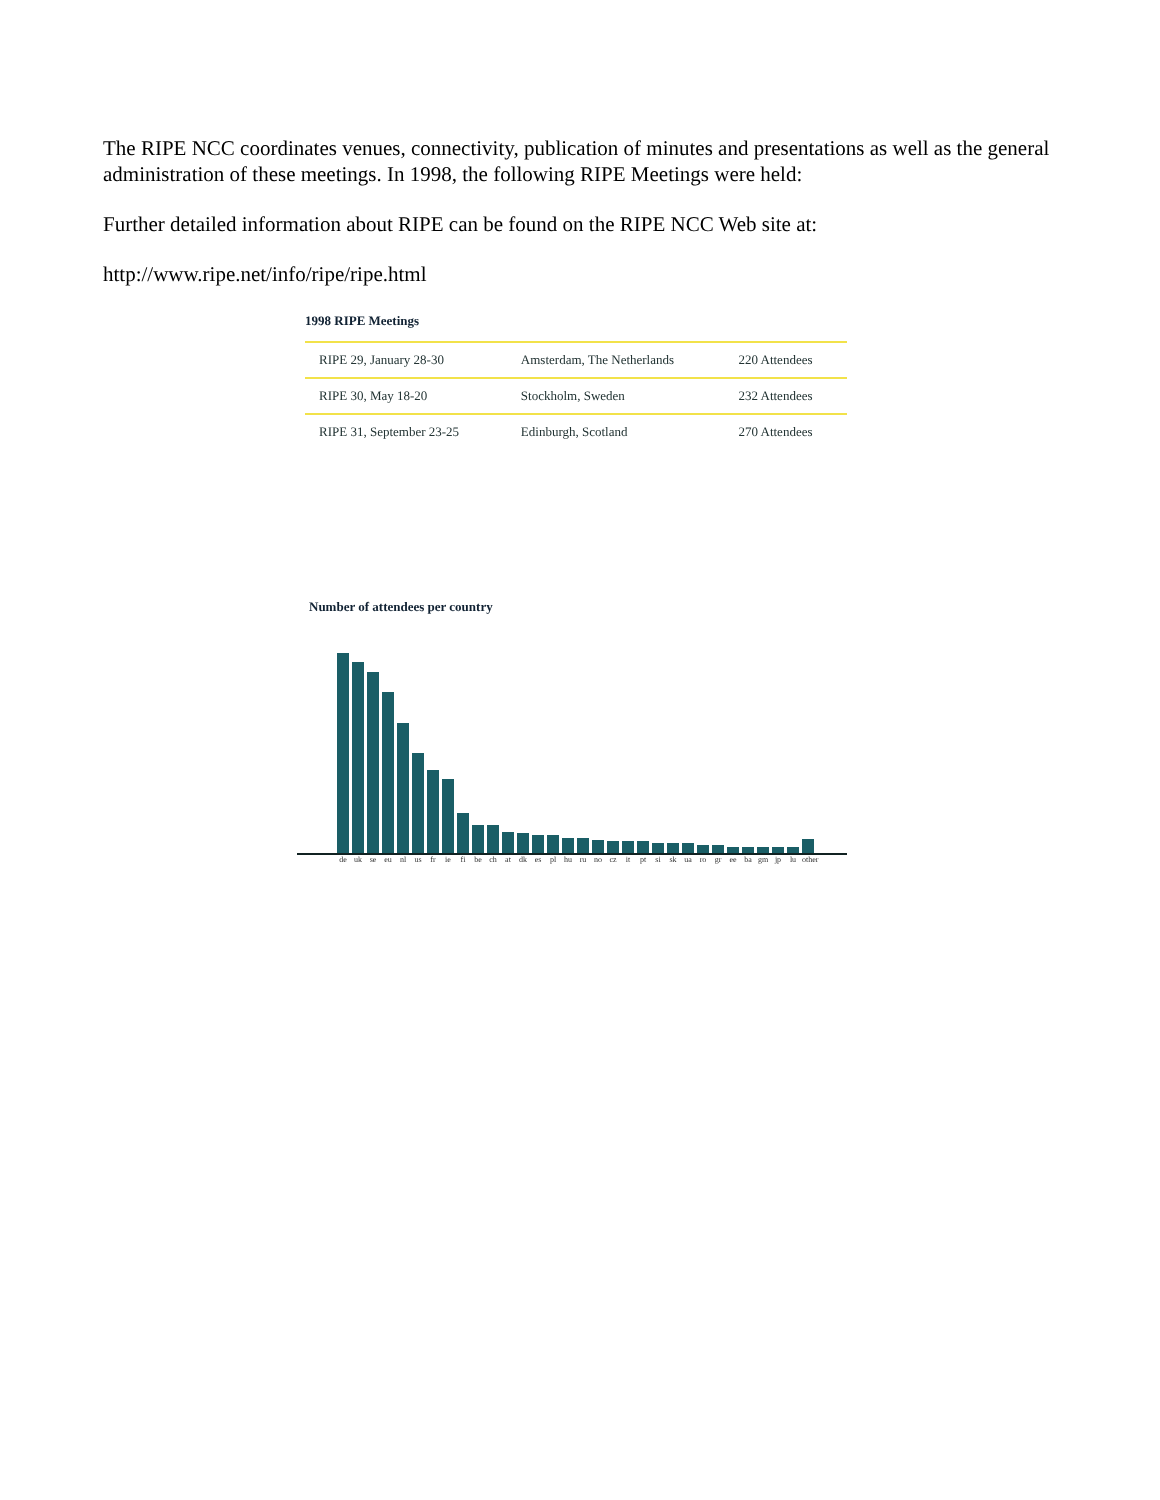The RIPE NCC coordinates venues, connectivity, publication of minutes and presentations as well as the general administration of these meetings. In 1998, the following RIPE Meetings were held:
Further detailed information about RIPE can be found on the RIPE NCC Web site at:
http://www.ripe.net/info/ripe/ripe.html
1998 RIPE Meetings
| RIPE 29, January 28-30 | Amsterdam, The Netherlands | 220 Attendees |
| RIPE 30, May 18-20 | Stockholm, Sweden | 232 Attendees |
| RIPE 31, September 23-25 | Edinburgh, Scotland | 270 Attendees |
Number of attendees per country
de uk se eu nl us fr ie fi be ch at dk es pl hu ru no cz it pt si sk ua ro gr ee ba gm jp lu other